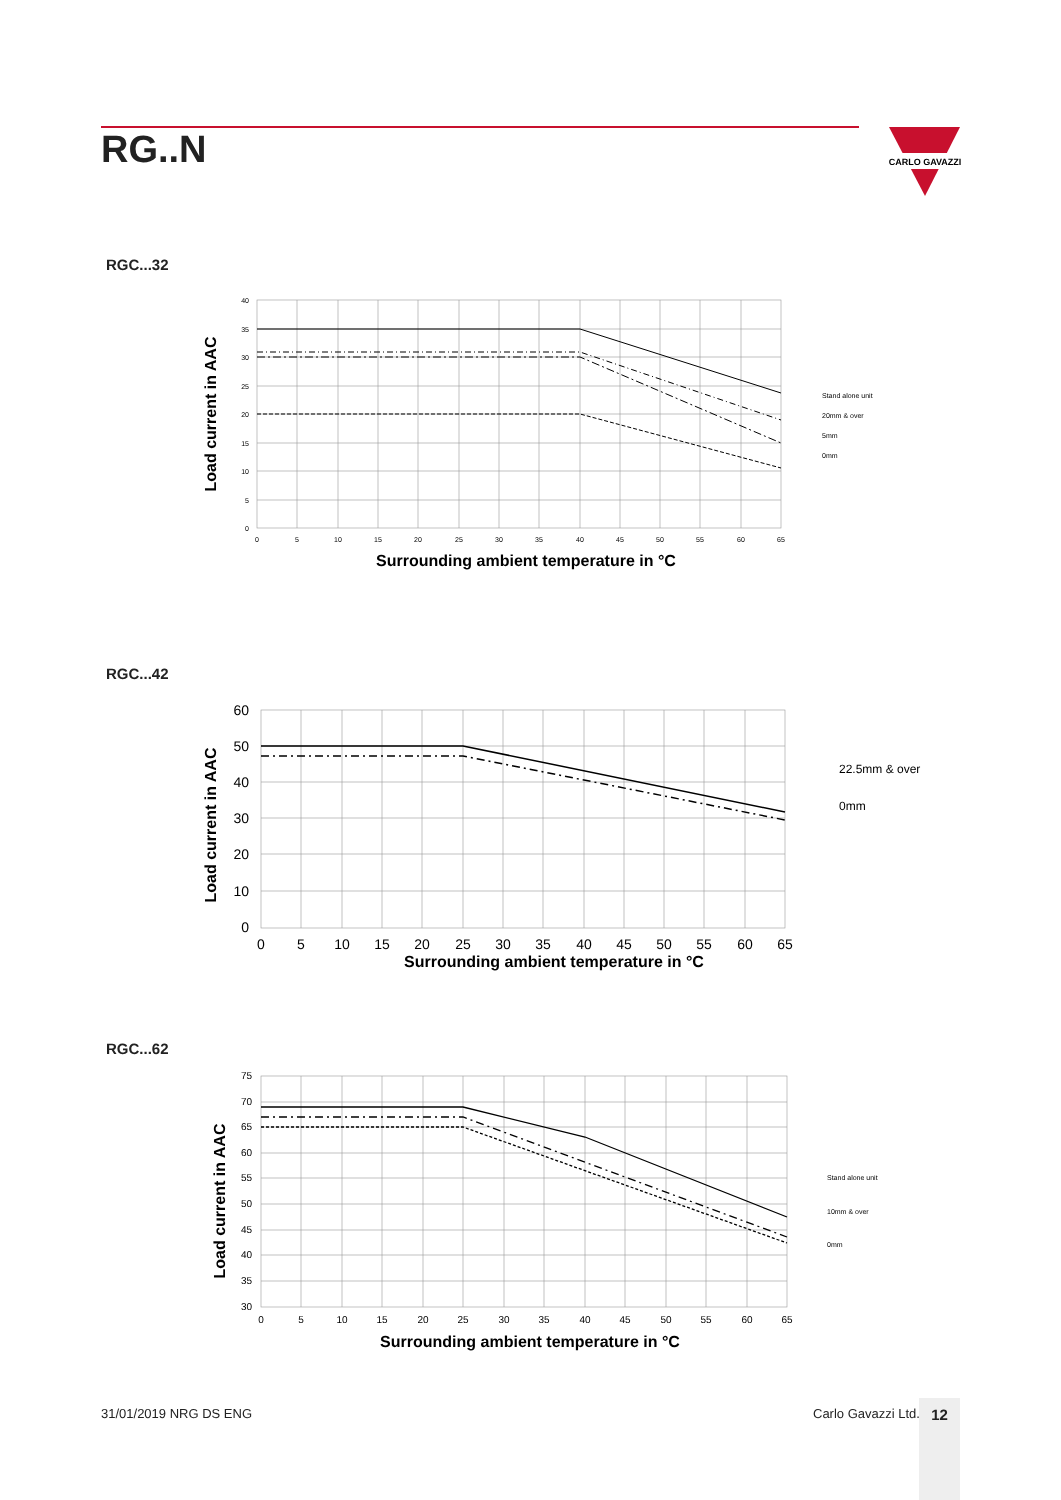RG..N
CARLO GAVAZZI
RGC...32
40
35
30
25
20
15
10
5
0
0
5
10
15
20
25
30
35
40
45
50
55
60
65
Surrounding ambient temperature in °C
Load current in AAC
Stand alone unit
20mm & over
5mm
0mm
RGC...42
60
50
40
30
20
10
0
0
5
10
15
20
25
30
35
40
45
50
55
60
65
Surrounding ambient temperature in °C
Load current in AAC
22.5mm & over
0mm
RGC...62
75
70
65
60
55
50
45
40
35
30
0
5
10
15
20
25
30
35
40
45
50
55
60
65
Surrounding ambient temperature in °C
Load current in AAC
Stand alone unit
10mm & over
0mm
31/01/2019 NRG DS ENG Carlo Gavazzi Ltd. 12